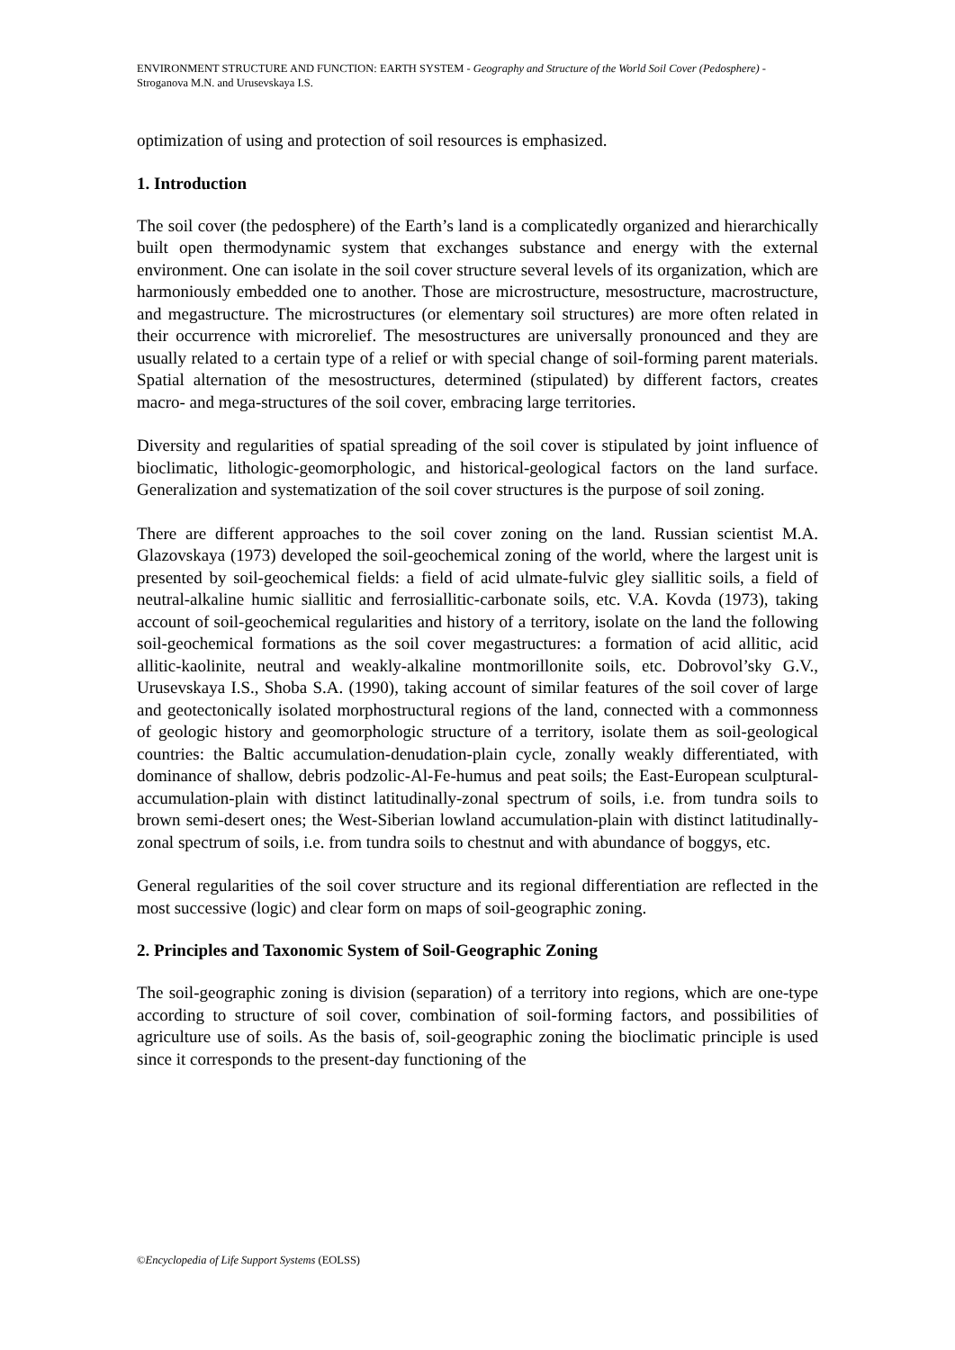ENVIRONMENT STRUCTURE AND FUNCTION: EARTH SYSTEM - Geography and Structure of the World Soil Cover (Pedosphere) - Stroganova M.N. and Urusevskaya I.S.
optimization of using and protection of soil resources is emphasized.
1. Introduction
The soil cover (the pedosphere) of the Earth’s land is a complicatedly organized and hierarchically built open thermodynamic system that exchanges substance and energy with the external environment. One can isolate in the soil cover structure several levels of its organization, which are harmoniously embedded one to another. Those are microstructure, mesostructure, macrostructure, and megastructure. The microstructures (or elementary soil structures) are more often related in their occurrence with microrelief. The mesostructures are universally pronounced and they are usually related to a certain type of a relief or with special change of soil-forming parent materials. Spatial alternation of the mesostructures, determined (stipulated) by different factors, creates macro- and mega-structures of the soil cover, embracing large territories.
Diversity and regularities of spatial spreading of the soil cover is stipulated by joint influence of bioclimatic, lithologic-geomorphologic, and historical-geological factors on the land surface. Generalization and systematization of the soil cover structures is the purpose of soil zoning.
There are different approaches to the soil cover zoning on the land. Russian scientist M.A. Glazovskaya (1973) developed the soil-geochemical zoning of the world, where the largest unit is presented by soil-geochemical fields: a field of acid ulmate-fulvic gley siallitic soils, a field of neutral-alkaline humic siallitic and ferrosiallitic-carbonate soils, etc. V.A. Kovda (1973), taking account of soil-geochemical regularities and history of a territory, isolate on the land the following soil-geochemical formations as the soil cover megastructures: a formation of acid allitic, acid allitic-kaolinite, neutral and weakly-alkaline montmorillonite soils, etc. Dobrovol’sky G.V., Urusevskaya I.S., Shoba S.A. (1990), taking account of similar features of the soil cover of large and geotectonically isolated morphostructural regions of the land, connected with a commonness of geologic history and geomorphologic structure of a territory, isolate them as soil-geological countries: the Baltic accumulation-denudation-plain cycle, zonally weakly differentiated, with dominance of shallow, debris podzolic-Al-Fe-humus and peat soils; the East-European sculptural-accumulation-plain with distinct latitudinally-zonal spectrum of soils, i.e. from tundra soils to brown semi-desert ones; the West-Siberian lowland accumulation-plain with distinct latitudinally-zonal spectrum of soils, i.e. from tundra soils to chestnut and with abundance of boggys, etc.
General regularities of the soil cover structure and its regional differentiation are reflected in the most successive (logic) and clear form on maps of soil-geographic zoning.
2. Principles and Taxonomic System of Soil-Geographic Zoning
The soil-geographic zoning is division (separation) of a territory into regions, which are one-type according to structure of soil cover, combination of soil-forming factors, and possibilities of agriculture use of soils. As the basis of, soil-geographic zoning the bioclimatic principle is used since it corresponds to the present-day functioning of the
©Encyclopedia of Life Support Systems (EOLSS)